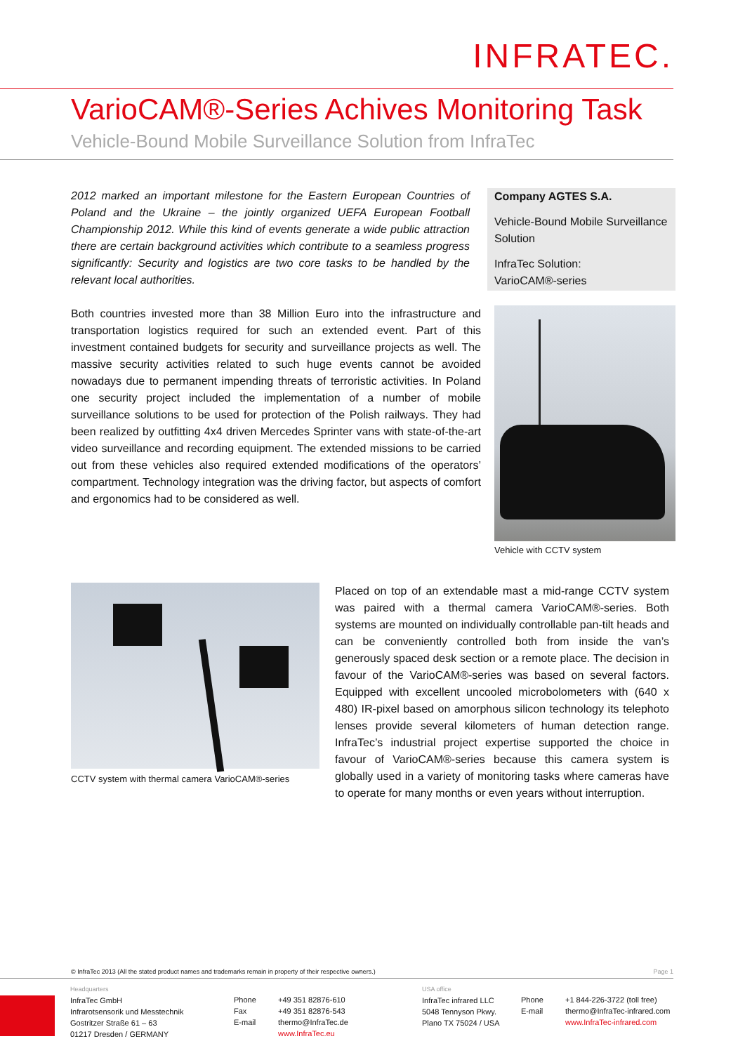INFRATEC.
VarioCAM®-Series Achives Monitoring Task
Vehicle-Bound Mobile Surveillance Solution from InfraTec
2012 marked an important milestone for the Eastern European Countries of Poland and the Ukraine – the jointly organized UEFA European Football Championship 2012. While this kind of events generate a wide public attraction there are certain background activities which contribute to a seamless progress significantly: Security and logistics are two core tasks to be handled by the relevant local authorities.
Company AGTES S.A.
Vehicle-Bound Mobile Surveillance Solution
InfraTec Solution:
VarioCAM®-series
Both countries invested more than 38 Million Euro into the infrastructure and transportation logistics required for such an extended event. Part of this investment contained budgets for security and surveillance projects as well. The massive security activities related to such huge events cannot be avoided nowadays due to permanent impending threats of terroristic activities. In Poland one security project included the implementation of a number of mobile surveillance solutions to be used for protection of the Polish railways. They had been realized by outfitting 4x4 driven Mercedes Sprinter vans with state-of-the-art video surveillance and recording equipment. The extended missions to be carried out from these vehicles also required extended modifications of the operators’ compartment. Technology integration was the driving factor, but aspects of comfort and ergonomics had to be considered as well.
Vehicle with CCTV system
CCTV system with thermal camera VarioCAM®-series
Placed on top of an extendable mast a mid-range CCTV system was paired with a thermal camera VarioCAM®-series. Both systems are mounted on individually controllable pan-tilt heads and can be conveniently controlled both from inside the van’s generously spaced desk section or a remote place. The decision in favour of the VarioCAM®-series was based on several factors. Equipped with excellent uncooled microbolometers with (640 x 480) IR-pixel based on amorphous silicon technology its telephoto lenses provide several kilometers of human detection range. InfraTec’s industrial project expertise supported the choice in favour of VarioCAM®-series because this camera system is globally used in a variety of monitoring tasks where cameras have to operate for many months or even years without interruption.
© InfraTec 2013 (All the stated product names and trademarks remain in property of their respective owners.) Page 1
Headquarters
InfraTec GmbH
Infrarotsensorik und Messtechnik
Gostritzer Straße 61 – 63
01217 Dresden / GERMANY
Phone
Fax
E-mail
+49 351 82876-610
+49 351 82876-543
thermo@InfraTec.de
www.InfraTec.eu
USA office
InfraTec infrared LLC
5048 Tennyson Pkwy.
Plano TX 75024 / USA
Phone
E-mail
+1 844-226-3722 (toll free)
thermo@InfraTec-infrared.com
www.InfraTec-infrared.com